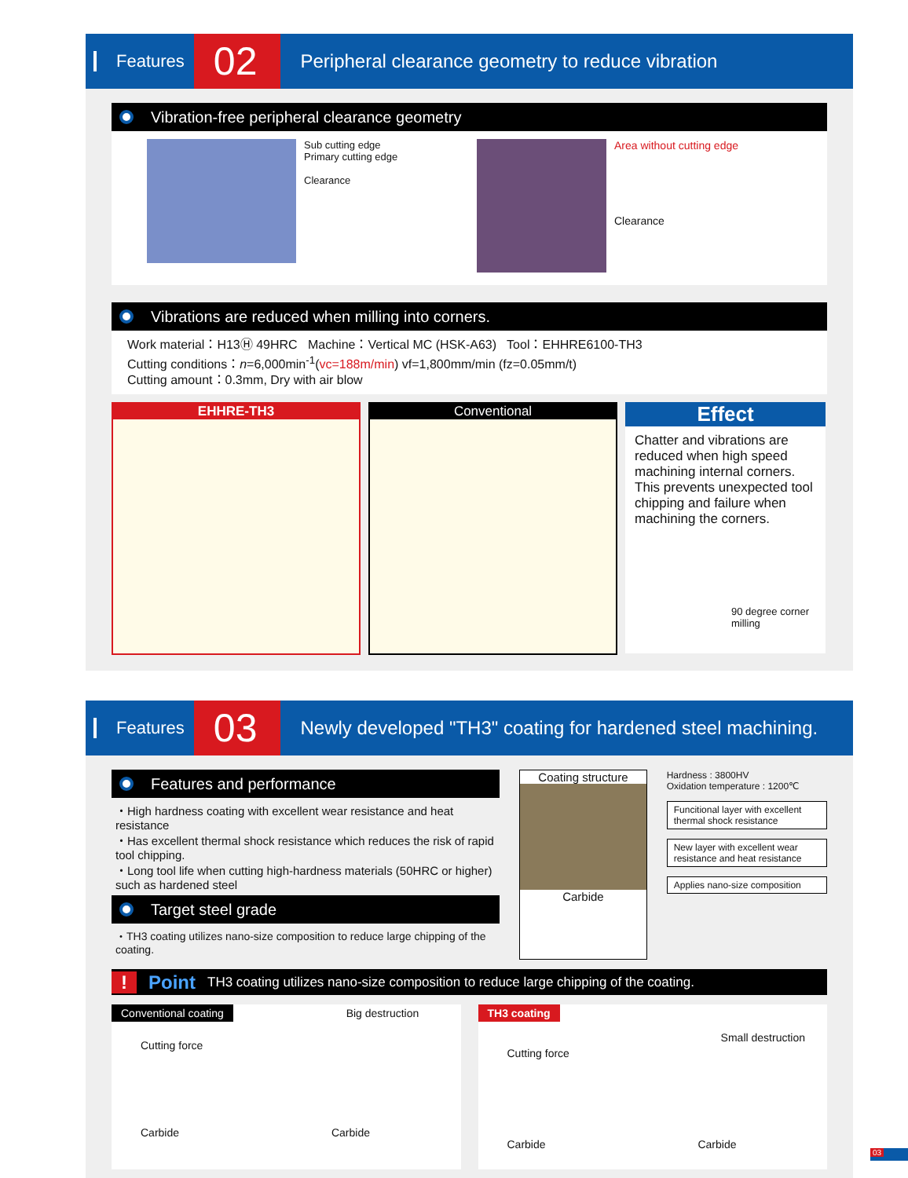Features 02 Peripheral clearance geometry to reduce vibration
Vibration-free peripheral clearance geometry
Sub cutting edge
Primary cutting edge
Clearance
Area without cutting edge
Clearance
Vibrations are reduced when milling into corners.
Work material：H13Ⓗ 49HRC Machine：Vertical MC (HSK-A63) Tool：EHHRE6100-TH3
Cutting conditions：n=6,000min<sup>-1</sup>(vc=188m/min) vf=1,800mm/min (fz=0.05mm/t)
Cutting amount：0.3mm, Dry with air blow
EHHRE-TH3 Conventional
Effect
Chatter and vibrations are reduced when high speed machining internal corners. This prevents unexpected tool chipping and failure when machining the corners.
90 degree corner milling
Features 03 Newly developed "TH3" coating for hardened steel machining.
Features and performance
・High hardness coating with excellent wear resistance and heat resistance
・Has excellent thermal shock resistance which reduces the risk of rapid tool chipping.
・Long tool life when cutting high-hardness materials (50HRC or higher) such as hardened steel
Target steel grade
・TH3 coating utilizes nano-size composition to reduce large chipping of the coating.
Coating structure
Carbide
Hardness : 3800HV
Oxidation temperature : 1200℃
Funcitional layer with excellent thermal shock resistance
New layer with excellent wear resistance and heat resistance
Applies nano-size composition
! Point TH3 coating utilizes nano-size composition to reduce large chipping of the coating.
Conventional coating Big destruction
Cutting force
Carbide Carbide
TH3 coating
Small destruction
Cutting force
Carbide Carbide
03